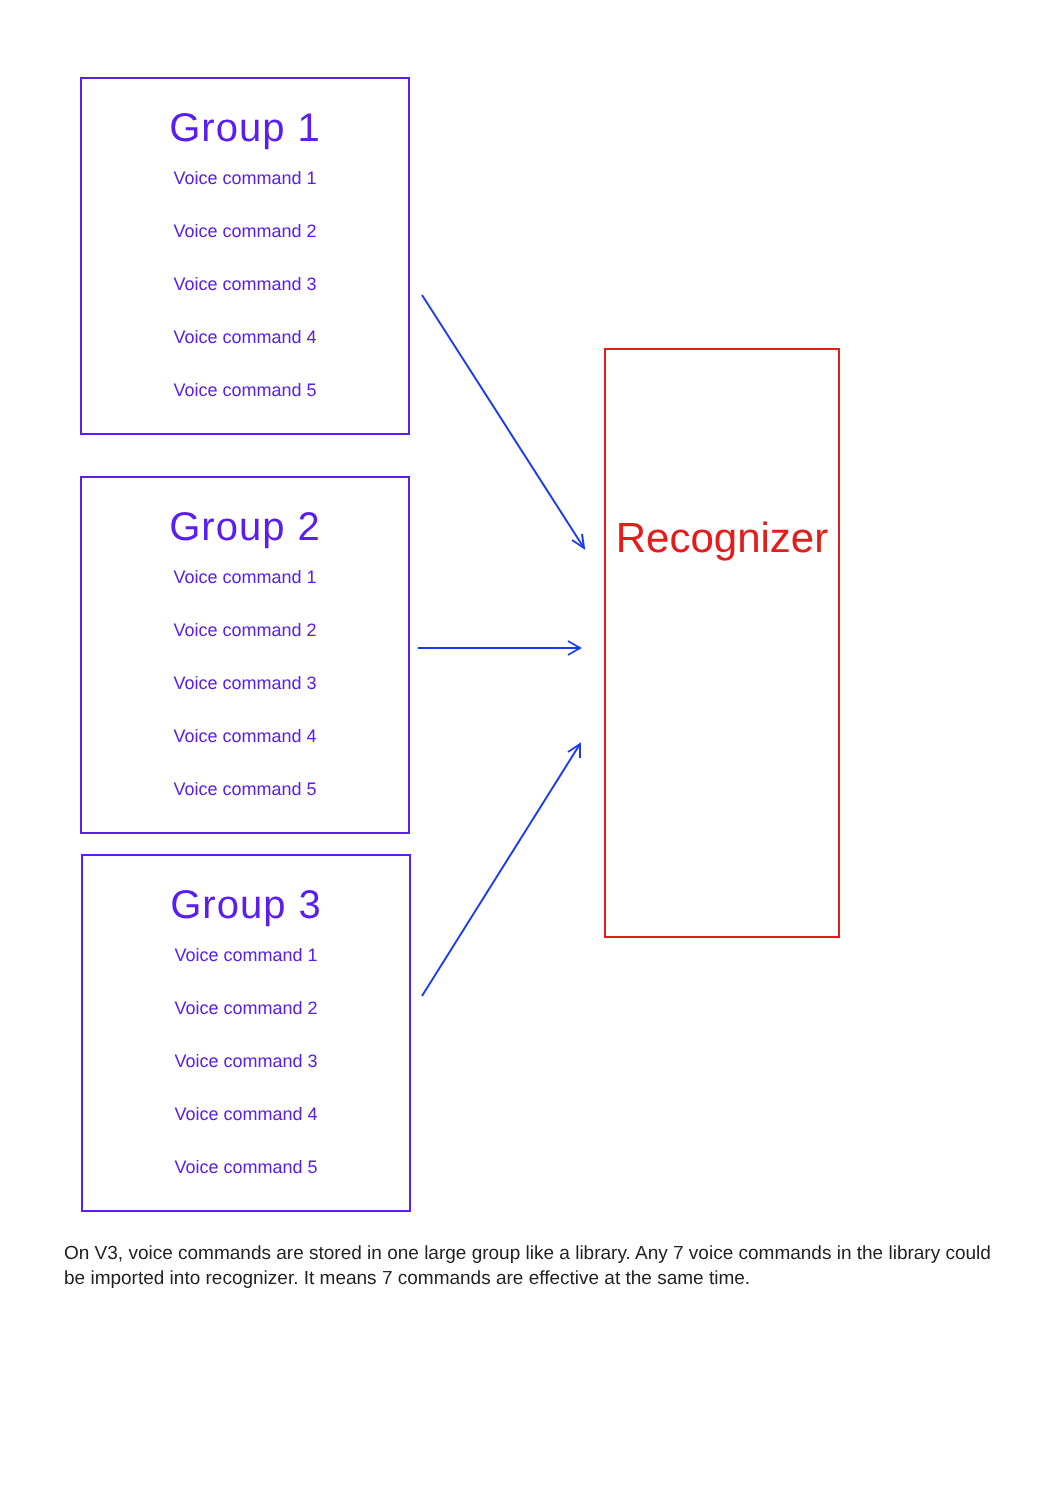Group 1
Voice command 1
Voice command 2
Voice command 3
Voice command 4
Voice command 5
Group 2
Voice command 1
Voice command 2
Voice command 3
Voice command 4
Voice command 5
Group 3
Voice command 1
Voice command 2
Voice command 3
Voice command 4
Voice command 5
Recognizer
On V3, voice commands are stored in one large group like a library. Any 7 voice commands in the library could be imported into recognizer. It means 7 commands are effective at the same time.